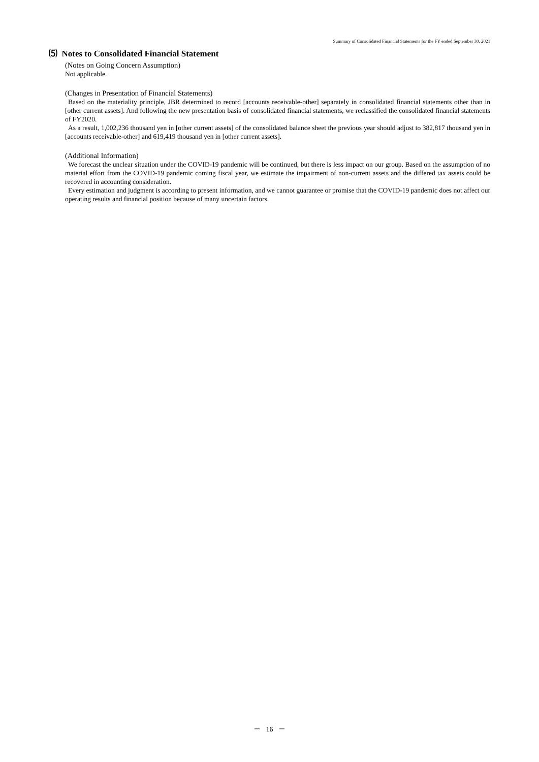Summary of Consolidated Financial Statements for the FY ended September 30, 2021
⑸ Notes to Consolidated Financial Statement
(Notes on Going Concern Assumption)
Not applicable.
(Changes in Presentation of Financial Statements)
Based on the materiality principle, JBR determined to record [accounts receivable-other] separately in consolidated financial statements other than in [other current assets]. And following the new presentation basis of consolidated financial statements, we reclassified the consolidated financial statements of FY2020.
As a result, 1,002,236 thousand yen in [other current assets] of the consolidated balance sheet the previous year should adjust to 382,817 thousand yen in [accounts receivable-other] and 619,419 thousand yen in [other current assets].
(Additional Information)
We forecast the unclear situation under the COVID-19 pandemic will be continued, but there is less impact on our group. Based on the assumption of no material effort from the COVID-19 pandemic coming fiscal year, we estimate the impairment of non-current assets and the differed tax assets could be recovered in accounting consideration.
Every estimation and judgment is according to present information, and we cannot guarantee or promise that the COVID-19 pandemic does not affect our operating results and financial position because of many uncertain factors.
－ 16 －